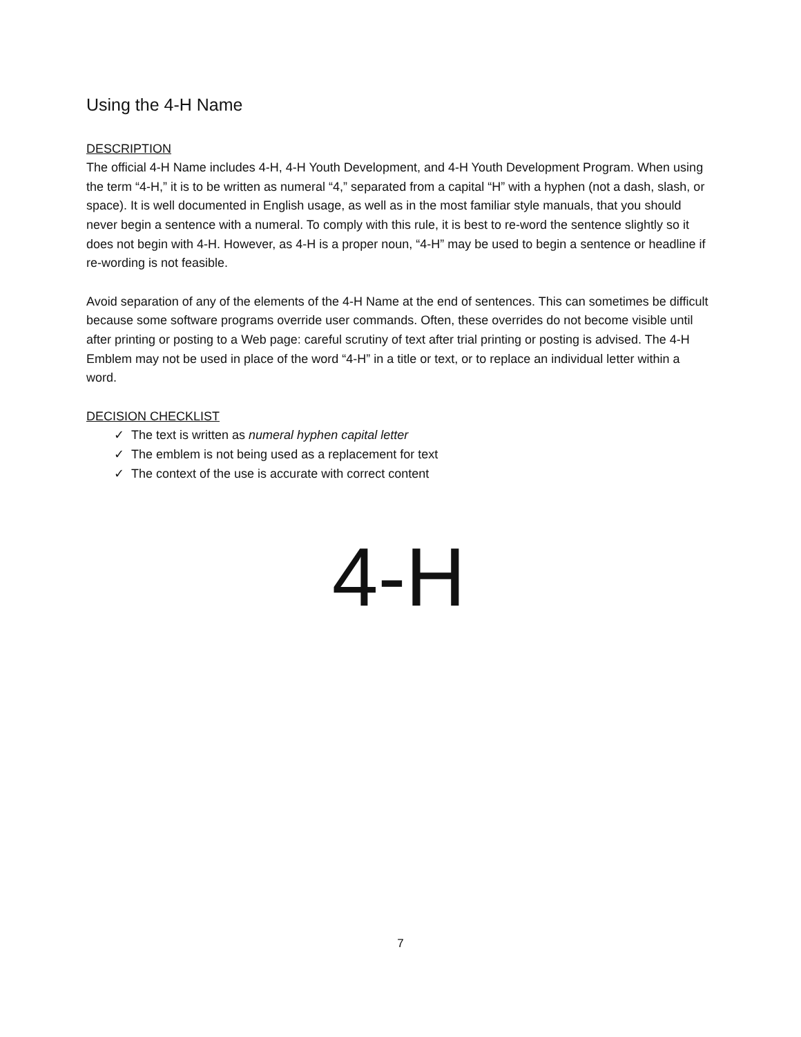Using the 4-H Name
DESCRIPTION
The official 4-H Name includes 4-H, 4-H Youth Development, and 4-H Youth Development Program. When using the term “4-H,” it is to be written as numeral “4,” separated from a capital “H” with a hyphen (not a dash, slash, or space). It is well documented in English usage, as well as in the most familiar style manuals, that you should never begin a sentence with a numeral. To comply with this rule, it is best to re-word the sentence slightly so it does not begin with 4-H. However, as 4-H is a proper noun, “4-H” may be used to begin a sentence or headline if re-wording is not feasible.
Avoid separation of any of the elements of the 4-H Name at the end of sentences. This can sometimes be difficult because some software programs override user commands. Often, these overrides do not become visible until after printing or posting to a Web page: careful scrutiny of text after trial printing or posting is advised. The 4-H Emblem may not be used in place of the word “4-H” in a title or text, or to replace an individual letter within a word.
DECISION CHECKLIST
✓ The text is written as numeral hyphen capital letter
✓ The emblem is not being used as a replacement for text
✓ The context of the use is accurate with correct content
4-H
7